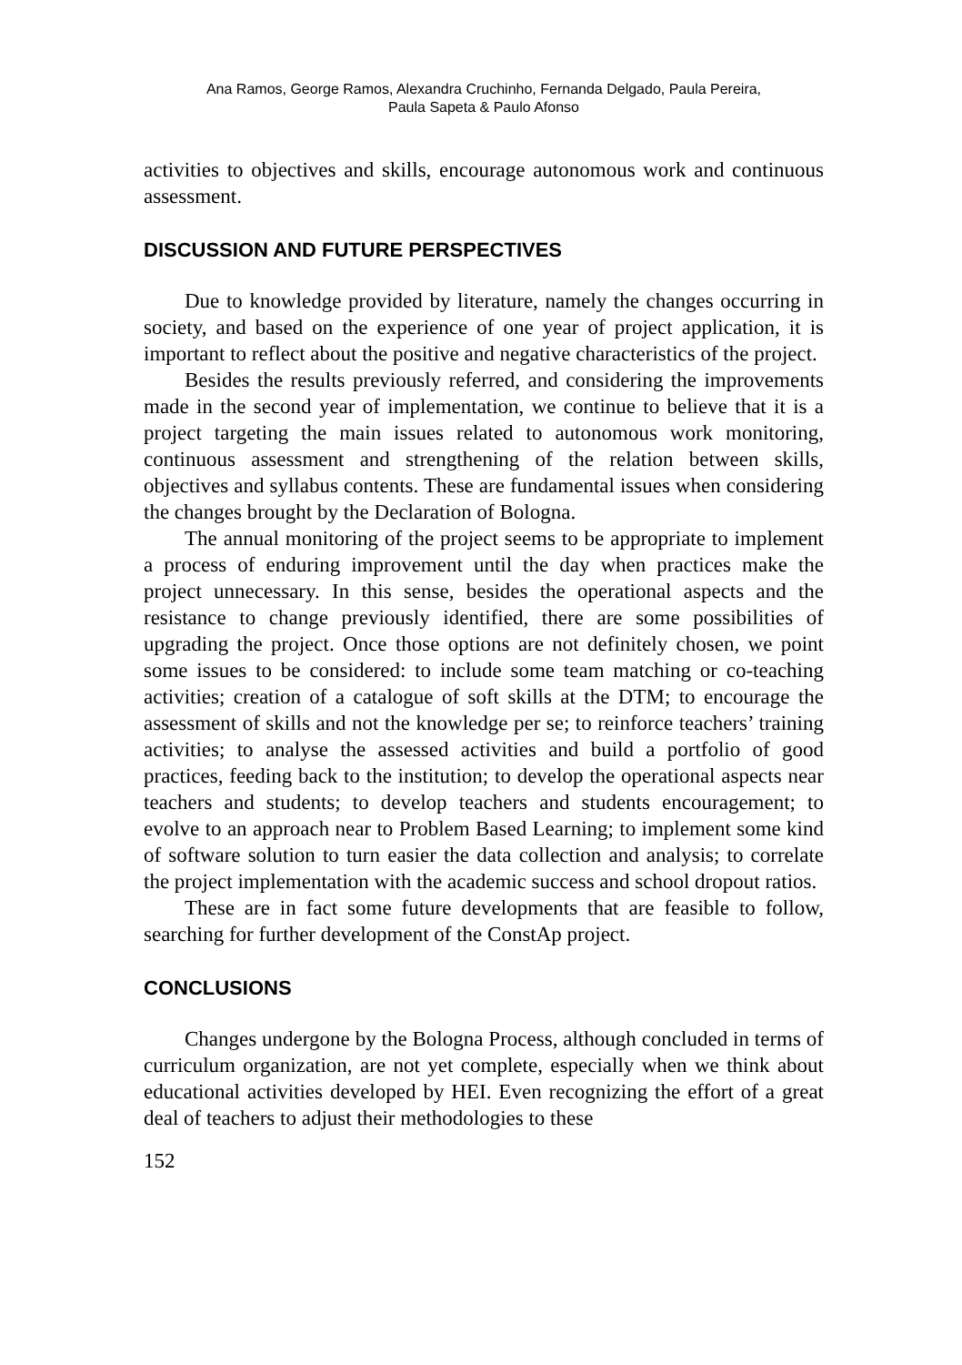Ana Ramos, George Ramos, Alexandra Cruchinho, Fernanda Delgado, Paula Pereira,
Paula Sapeta & Paulo Afonso
activities to objectives and skills, encourage autonomous work and continuous assessment.
DISCUSSION AND FUTURE PERSPECTIVES
Due to knowledge provided by literature, namely the changes occurring in society, and based on the experience of one year of project application, it is important to reflect about the positive and negative characteristics of the project.
Besides the results previously referred, and considering the improvements made in the second year of implementation, we continue to believe that it is a project targeting the main issues related to autonomous work monitoring, continuous assessment and strengthening of the relation between skills, objectives and syllabus contents. These are fundamental issues when considering the changes brought by the Declaration of Bologna.
The annual monitoring of the project seems to be appropriate to implement a process of enduring improvement until the day when practices make the project unnecessary. In this sense, besides the operational aspects and the resistance to change previously identified, there are some possibilities of upgrading the project. Once those options are not definitely chosen, we point some issues to be considered: to include some team matching or co-teaching activities; creation of a catalogue of soft skills at the DTM; to encourage the assessment of skills and not the knowledge per se; to reinforce teachers’ training activities; to analyse the assessed activities and build a portfolio of good practices, feeding back to the institution; to develop the operational aspects near teachers and students; to develop teachers and students encouragement; to evolve to an approach near to Problem Based Learning; to implement some kind of software solution to turn easier the data collection and analysis; to correlate the project implementation with the academic success and school dropout ratios.
These are in fact some future developments that are feasible to follow, searching for further development of the ConstAp project.
CONCLUSIONS
Changes undergone by the Bologna Process, although concluded in terms of curriculum organization, are not yet complete, especially when we think about educational activities developed by HEI. Even recognizing the effort of a great deal of teachers to adjust their methodologies to these
152